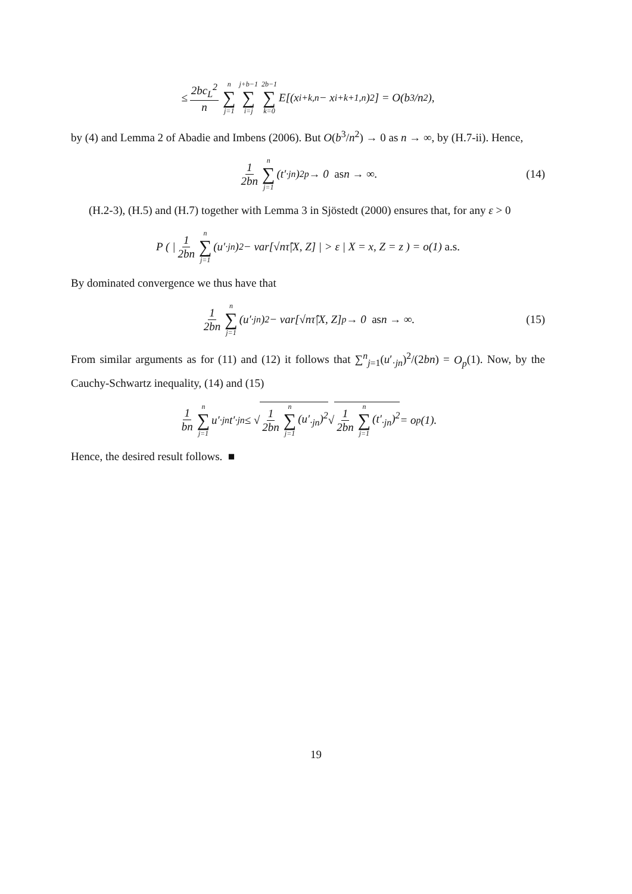≤ 2bc<sub>L</sub><sup>2</sup> n n ∑ j=1 j+b−1 ∑ i=j 2b−1 ∑ k=0 E[(x<sub>i+k,n</sub> − x<sub>i+k+1,n</sub>)<sup>2</sup>] = O(b<sup>3</sup>/n<sup>2</sup>),
by (4) and Lemma 2 of Abadie and Imbens (2006). But O(b<sup>3</sup>/n<sup>2</sup>) → 0 as n → ∞, by (H.7-ii). Hence,
1 2bn n ∑ j=1 (t′<sub>·jn</sub>)<sup>2</sup> <sup>p</sup>→ 0 as n → ∞. (14)
(H.2-3), (H.5) and (H.7) together with Lemma 3 in Sjöstedt (2000) ensures that, for any ε > 0
P ( | 1 2bn n ∑ j=1 (u′<sub>·jn</sub>)<sup>2</sup> − var[√nτ̂|X, Z] | > ε | X = x, Z = z ) = o(1) a.s.
By dominated convergence we thus have that
1 2bn n ∑ j=1 (u′<sub>·jn</sub>)<sup>2</sup> − var[√nτ̂|X, Z] <sup>p</sup>→ 0 as n → ∞. (15)
From similar arguments as for (11) and (12) it follows that ∑<sup>n</sup><sub>j=1</sub>(u′<sub>·jn</sub>)<sup>2</sup>/(2bn) = O<sub>p</sub>(1). Now, by the Cauchy-Schwartz inequality, (14) and (15)
1 bn n ∑ j=1 u′<sub>·jn</sub>t′<sub>·jn</sub> ≤ √ 1 2bn n ∑ j=1 (u′<sub>·jn</sub>)<sup>2</sup> √ 1 2bn n ∑ j=1 (t′<sub>·jn</sub>)<sup>2</sup> = o<sub>p</sub>(1).
Hence, the desired result follows. ■
19